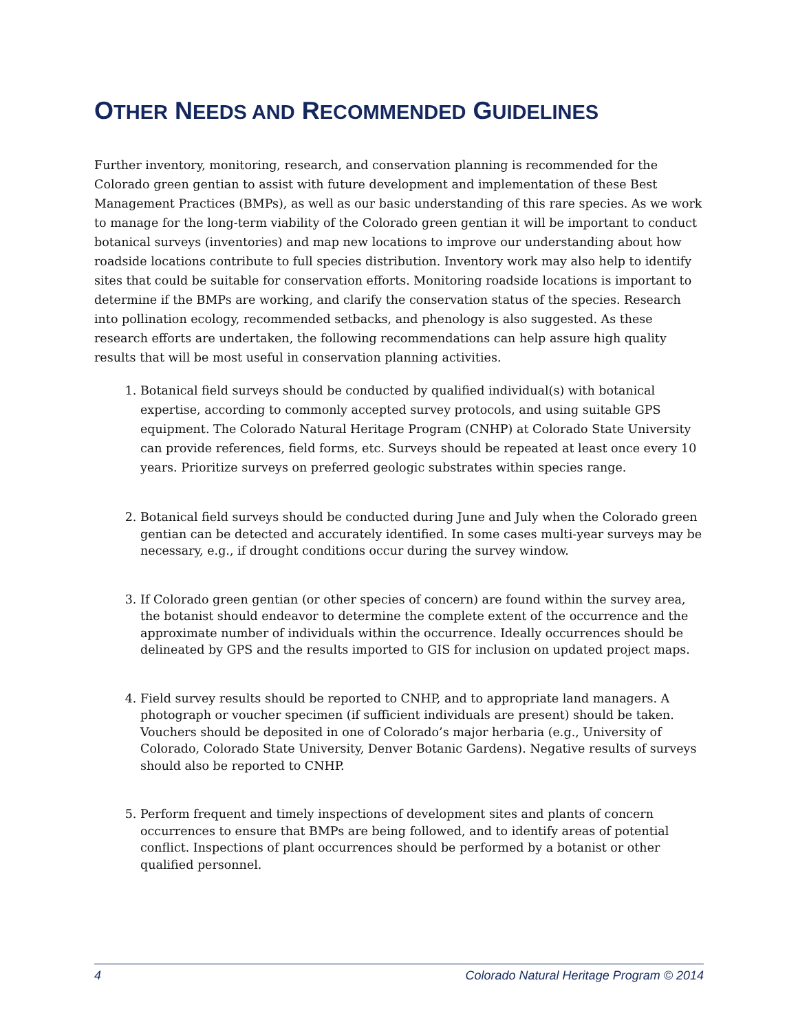OTHER NEEDS AND RECOMMENDED GUIDELINES
Further inventory, monitoring, research, and conservation planning is recommended for the Colorado green gentian to assist with future development and implementation of these Best Management Practices (BMPs), as well as our basic understanding of this rare species. As we work to manage for the long-term viability of the Colorado green gentian it will be important to conduct botanical surveys (inventories) and map new locations to improve our understanding about how roadside locations contribute to full species distribution. Inventory work may also help to identify sites that could be suitable for conservation efforts. Monitoring roadside locations is important to determine if the BMPs are working, and clarify the conservation status of the species. Research into pollination ecology, recommended setbacks, and phenology is also suggested. As these research efforts are undertaken, the following recommendations can help assure high quality results that will be most useful in conservation planning activities.
1. Botanical field surveys should be conducted by qualified individual(s) with botanical expertise, according to commonly accepted survey protocols, and using suitable GPS equipment. The Colorado Natural Heritage Program (CNHP) at Colorado State University can provide references, field forms, etc. Surveys should be repeated at least once every 10 years. Prioritize surveys on preferred geologic substrates within species range.
2. Botanical field surveys should be conducted during June and July when the Colorado green gentian can be detected and accurately identified. In some cases multi-year surveys may be necessary, e.g., if drought conditions occur during the survey window.
3. If Colorado green gentian (or other species of concern) are found within the survey area, the botanist should endeavor to determine the complete extent of the occurrence and the approximate number of individuals within the occurrence. Ideally occurrences should be delineated by GPS and the results imported to GIS for inclusion on updated project maps.
4. Field survey results should be reported to CNHP, and to appropriate land managers. A photograph or voucher specimen (if sufficient individuals are present) should be taken. Vouchers should be deposited in one of Colorado’s major herbaria (e.g., University of Colorado, Colorado State University, Denver Botanic Gardens). Negative results of surveys should also be reported to CNHP.
5. Perform frequent and timely inspections of development sites and plants of concern occurrences to ensure that BMPs are being followed, and to identify areas of potential conflict. Inspections of plant occurrences should be performed by a botanist or other qualified personnel.
4 Colorado Natural Heritage Program © 2014